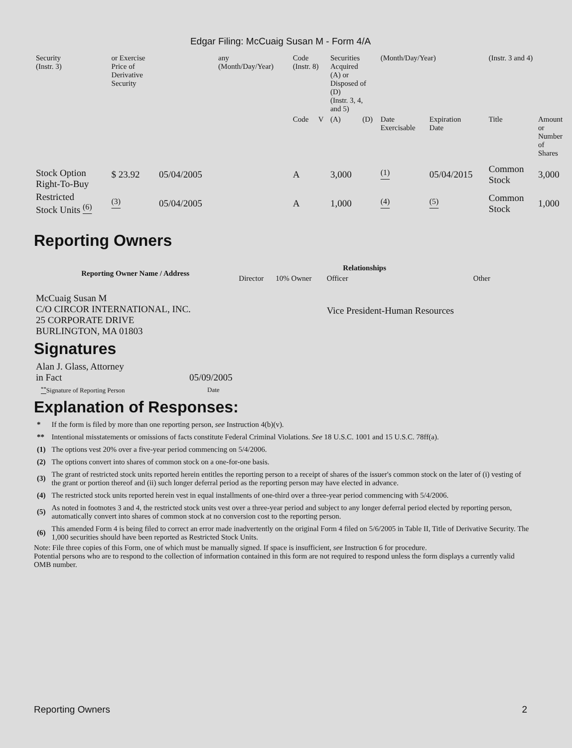Edgar Filing: McCuaig Susan M - Form 4/A
| Security (Instr. 3) | or Exercise Price of Derivative Security | | any (Month/Day/Year) | Code (Instr. 8) | | Securities Acquired (A) or Disposed of (D) (Instr. 3, 4, and 5) | | (Month/Day/Year) | | (Instr. 3 and 4) | |
| | | | | Code | V | (A) | (D) | Date Exercisable | Expiration Date | Title | Amount or Number of Shares |
| Stock Option Right-To-Buy | $ 23.92 | 05/04/2005 | | A | | 3,000 | | <sup>(1)</sup> | 05/04/2015 | Common Stock | 3,000 |
| Restricted Stock Units <sup>(6)</sup> | <sup>(3)</sup> | 05/04/2005 | | A | | 1,000 | | <sup>(4)</sup> | <sup>(5)</sup> | Common Stock | 1,000 |
Reporting Owners
| Reporting Owner Name / Address | Relationships | | | |
| --- | --- | --- | --- | --- |
| | Director | 10% Owner | Officer | Other |
| McCuaig Susan M C/O CIRCOR INTERNATIONAL, INC. 25 CORPORATE DRIVE BURLINGTON, MA 01803 | | | Vice President-Human Resources | |
Signatures
| Alan J. Glass, Attorney in Fact | 05/09/2005 |
| <sup>**</sup> Signature of Reporting Person | Date |
Explanation of Responses:
| * | If the form is filed by more than one reporting person, see Instruction 4(b)(v). |
| ** | Intentional misstatements or omissions of facts constitute Federal Criminal Violations. See 18 U.S.C. 1001 and 15 U.S.C. 78ff(a). |
| (1) | The options vest 20% over a five-year period commencing on 5/4/2006. |
| (2) | The options convert into shares of common stock on a one-for-one basis. |
| (3) | The grant of restricted stock units reported herein entitles the reporting person to a receipt of shares of the issuer's common stock on the later of (i) vesting of the grant or portion thereof and (ii) such longer deferral period as the reporting person may have elected in advance. |
| (4) | The restricted stock units reported herein vest in equal installments of one-third over a three-year period commencing with 5/4/2006. |
| (5) | As noted in footnotes 3 and 4, the restricted stock units vest over a three-year period and subject to any longer deferral period elected by reporting person, automatically convert into shares of common stock at no conversion cost to the reporting person. |
| (6) | This amended Form 4 is being filed to correct an error made inadvertently on the original Form 4 filed on 5/6/2005 in Table II, Title of Derivative Security. The 1,000 securities should have been reported as Restricted Stock Units. |
Note: File three copies of this Form, one of which must be manually signed. If space is insufficient, see Instruction 6 for procedure.
Potential persons who are to respond to the collection of information contained in this form are not required to respond unless the form displays a currently valid OMB number.
Reporting Owners 2